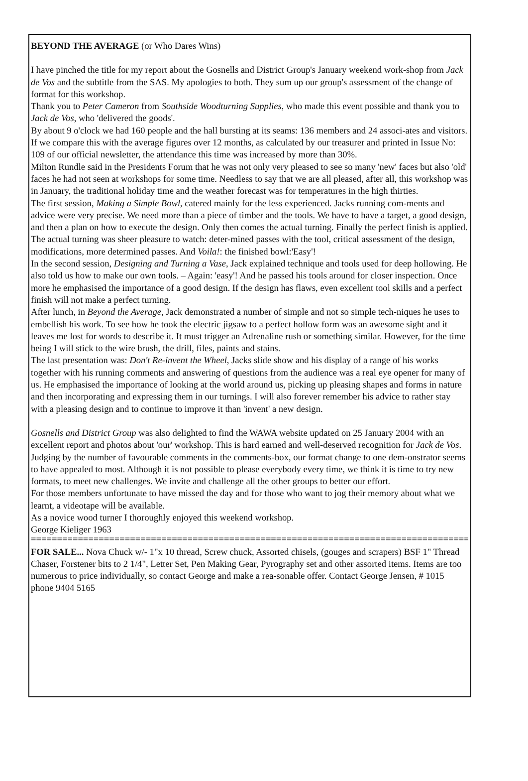BEYOND THE AVERAGE (or Who Dares Wins)
I have pinched the title for my report about the Gosnells and District Group's January weekend work-shop from Jack de Vos and the subtitle from the SAS. My apologies to both. They sum up our group's assessment of the change of format for this workshop.
Thank you to Peter Cameron from Southside Woodturning Supplies, who made this event possible and thank you to Jack de Vos, who 'delivered the goods'.
By about 9 o'clock we had 160 people and the hall bursting at its seams: 136 members and 24 associ-ates and visitors. If we compare this with the average figures over 12 months, as calculated by our treasurer and printed in Issue No: 109 of our official newsletter, the attendance this time was increased by more than 30%.
Milton Rundle said in the Presidents Forum that he was not only very pleased to see so many 'new' faces but also 'old' faces he had not seen at workshops for some time. Needless to say that we are all pleased, after all, this workshop was in January, the traditional holiday time and the weather forecast was for temperatures in the high thirties.
The first session, Making a Simple Bowl, catered mainly for the less experienced. Jacks running com-ments and advice were very precise. We need more than a piece of timber and the tools. We have to have a target, a good design, and then a plan on how to execute the design. Only then comes the actual turning. Finally the perfect finish is applied. The actual turning was sheer pleasure to watch: deter-mined passes with the tool, critical assessment of the design, modifications, more determined passes. And Voila!: the finished bowl:'Easy'!
In the second session, Designing and Turning a Vase, Jack explained technique and tools used for deep hollowing. He also told us how to make our own tools. – Again: 'easy'! And he passed his tools around for closer inspection. Once more he emphasised the importance of a good design. If the design has flaws, even excellent tool skills and a perfect finish will not make a perfect turning.
After lunch, in Beyond the Average, Jack demonstrated a number of simple and not so simple tech-niques he uses to embellish his work. To see how he took the electric jigsaw to a perfect hollow form was an awesome sight and it leaves me lost for words to describe it. It must trigger an Adrenaline rush or something similar. However, for the time being I will stick to the wire brush, the drill, files, paints and stains.
The last presentation was: Don't Re-invent the Wheel, Jacks slide show and his display of a range of his works together with his running comments and answering of questions from the audience was a real eye opener for many of us. He emphasised the importance of looking at the world around us, picking up pleasing shapes and forms in nature and then incorporating and expressing them in our turnings. I will also forever remember his advice to rather stay with a pleasing design and to continue to improve it than 'invent' a new design.
Gosnells and District Group was also delighted to find the WAWA website updated on 25 January 2004 with an excellent report and photos about 'our' workshop. This is hard earned and well-deserved recognition for Jack de Vos.
Judging by the number of favourable comments in the comments-box, our format change to one dem-onstrator seems to have appealed to most. Although it is not possible to please everybody every time, we think it is time to try new formats, to meet new challenges. We invite and challenge all the other groups to better our effort.
For those members unfortunate to have missed the day and for those who want to jog their memory about what we learnt, a videotape will be available.
As a novice wood turner I thoroughly enjoyed this weekend workshop.
George Kieliger 1963
================================================================================================
FOR SALE... Nova Chuck w/- 1"x 10 thread, Screw chuck, Assorted chisels, (gouges and scrapers) BSF 1" Thread Chaser, Forstener bits to 2 1/4", Letter Set, Pen Making Gear, Pyrography set and other assorted items. Items are too numerous to price individually, so contact George and make a rea-sonable offer. Contact George Jensen, # 1015 phone 9404 5165